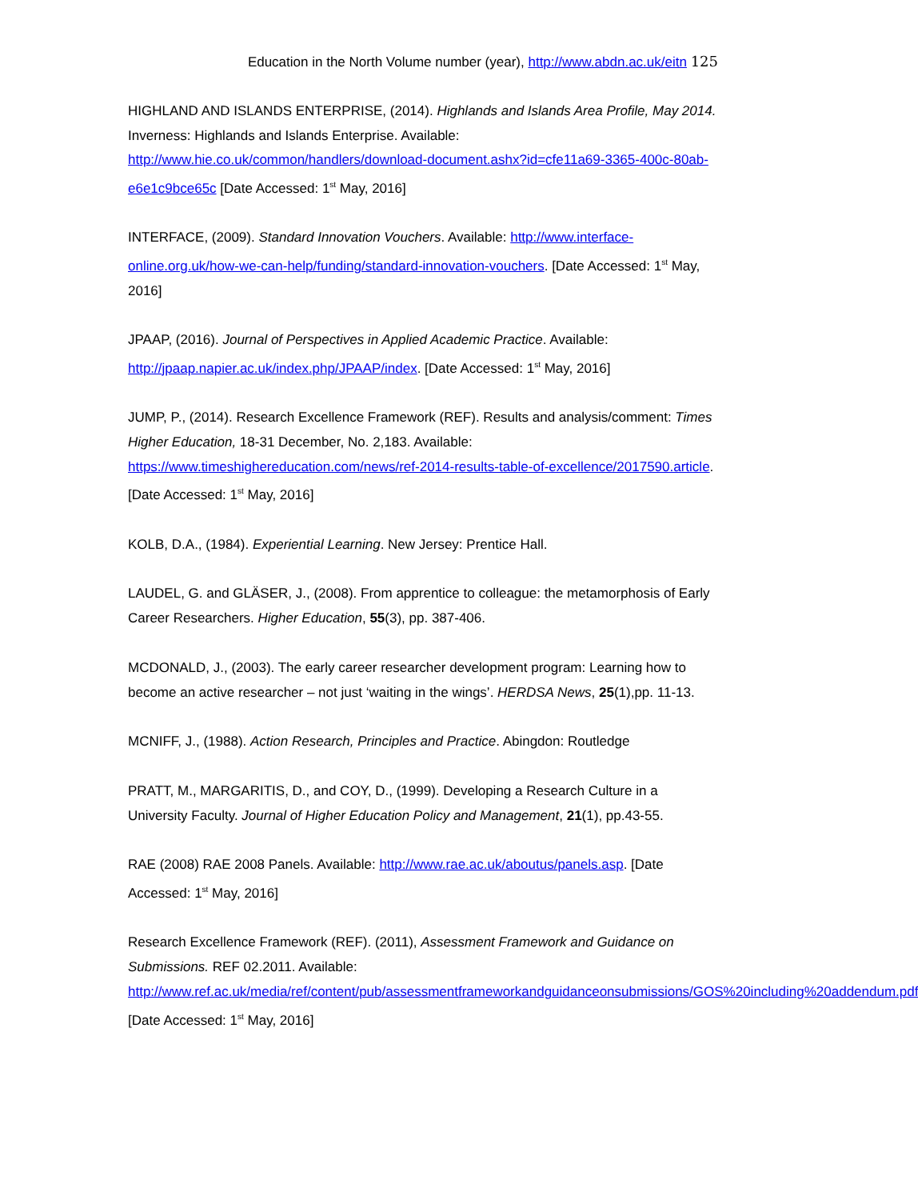Education in the North Volume number (year), http://www.abdn.ac.uk/eitn 125
HIGHLAND AND ISLANDS ENTERPRISE, (2014). Highlands and Islands Area Profile, May 2014. Inverness: Highlands and Islands Enterprise. Available: http://www.hie.co.uk/common/handlers/download-document.ashx?id=cfe11a69-3365-400c-80ab-e6e1c9bce65c [Date Accessed: 1<sup>st</sup> May, 2016]
INTERFACE, (2009). Standard Innovation Vouchers. Available: http://www.interface-online.org.uk/how-we-can-help/funding/standard-innovation-vouchers. [Date Accessed: 1<sup>st</sup> May, 2016]
JPAAP, (2016). Journal of Perspectives in Applied Academic Practice. Available: http://jpaap.napier.ac.uk/index.php/JPAAP/index. [Date Accessed: 1<sup>st</sup> May, 2016]
JUMP, P., (2014). Research Excellence Framework (REF). Results and analysis/comment: Times Higher Education, 18-31 December, No. 2,183. Available: https://www.timeshighereducation.com/news/ref-2014-results-table-of-excellence/2017590.article. [Date Accessed: 1<sup>st</sup> May, 2016]
KOLB, D.A., (1984). Experiential Learning. New Jersey: Prentice Hall.
LAUDEL, G. and GLÄSER, J., (2008). From apprentice to colleague: the metamorphosis of Early Career Researchers. Higher Education, 55(3), pp. 387-406.
MCDONALD, J., (2003). The early career researcher development program: Learning how to become an active researcher – not just ‘waiting in the wings’. HERDSA News, 25(1),pp. 11-13.
MCNIFF, J., (1988). Action Research, Principles and Practice. Abingdon: Routledge
PRATT, M., MARGARITIS, D., and COY, D., (1999). Developing a Research Culture in a University Faculty. Journal of Higher Education Policy and Management, 21(1), pp.43-55.
RAE (2008) RAE 2008 Panels. Available: http://www.rae.ac.uk/aboutus/panels.asp. [Date Accessed: 1<sup>st</sup> May, 2016]
Research Excellence Framework (REF). (2011), Assessment Framework and Guidance on Submissions. REF 02.2011. Available: http://www.ref.ac.uk/media/ref/content/pub/assessmentframeworkandguidanceonsubmissions/GOS%20including%20addendum.pdf [Date Accessed: 1<sup>st</sup> May, 2016]